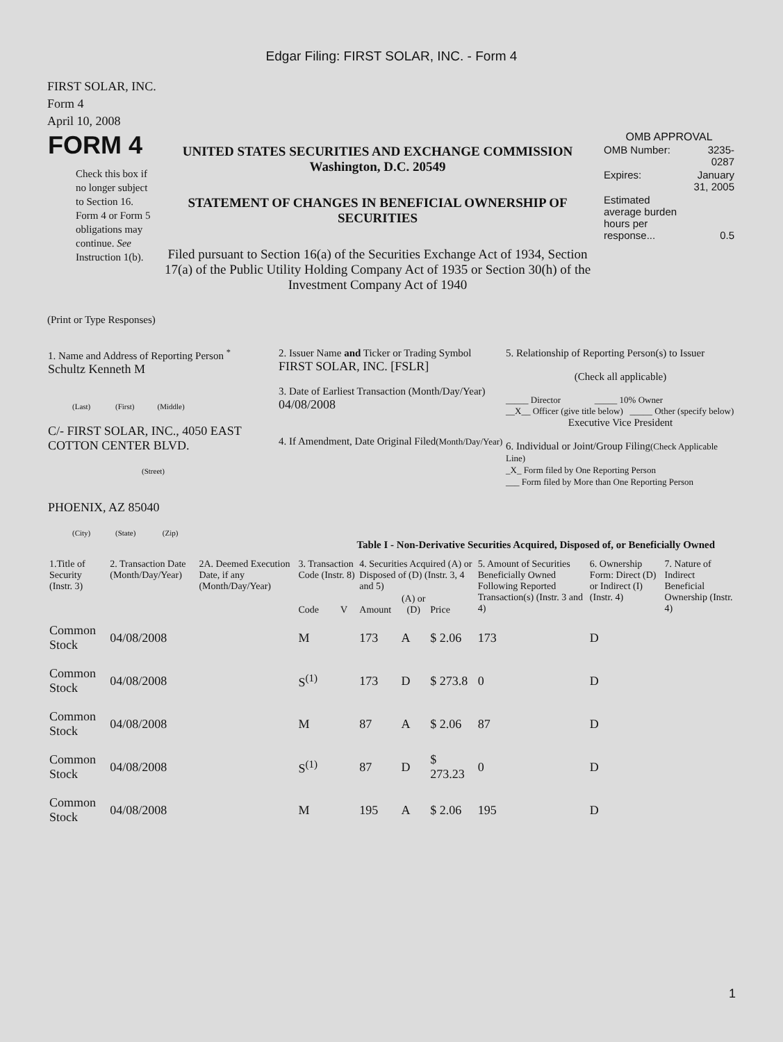Edgar Filing: FIRST SOLAR, INC. - Form 4
FIRST SOLAR, INC.
Form 4
April 10, 2008
| FORM 4 Check this box if no longer subject to Section 16. Form 4 or Form 5 obligations may continue. See Instruction 1(b). | UNITED STATES SECURITIES AND EXCHANGE COMMISSION Washington, D.C. 20549 STATEMENT OF CHANGES IN BENEFICIAL OWNERSHIP OF SECURITIES Filed pursuant to Section 16(a) of the Securities Exchange Act of 1934, Section 17(a) of the Public Utility Holding Company Act of 1935 or Section 30(h) of the Investment Company Act of 1940 | OMB APPROVAL / OMB Number: / 3235-0287 / / Expires: / January 31, 2005 / / Estimated average burden hours per response... / 0.5 / |
(Print or Type Responses)
| 1. Name and Address of Reporting Person <sup>*</sup> Schultz Kenneth M (Last) (First) (Middle) C/- FIRST SOLAR, INC., 4050 EAST COTTON CENTER BLVD. (Street) PHOENIX, AZ 85040 (City) (State) (Zip) | 2. Issuer Name and Ticker or Trading Symbol FIRST SOLAR, INC. [FSLR] 3. Date of Earliest Transaction (Month/Day/Year) 04/08/2008 4. If Amendment, Date Original Filed (Month/Day/Year) | 5. Relationship of Reporting Person(s) to Issuer (Check all applicable) _____ Director _____ 10% Owner __X__ Officer (give title below) _____ Other (specify below) Executive Vice President 6. Individual or Joint/Group Filing (Check Applicable Line) _X_ Form filed by One Reporting Person ___ Form filed by More than One Reporting Person |
Table I - Non-Derivative Securities Acquired, Disposed of, or Beneficially Owned
| 1.Title of Security (Instr. 3) | 2. Transaction Date (Month/Day/Year) | 2A. Deemed Execution Date, if any (Month/Day/Year) | 3. Transaction Code (Instr. 8) | | 4. Securities Acquired (A) or Disposed of (D) (Instr. 3, 4 and 5) | | | 5. Amount of Securities Beneficially Owned Following Reported Transaction(s) (Instr. 3 and 4) | 6. Ownership Form: Direct (D) or Indirect (I) (Instr. 4) | 7. Nature of Indirect Beneficial Ownership (Instr. 4) |
| | | | Code | V | Amount | (A) or (D) | Price | | | |
| Common Stock | 04/08/2008 | | M | | 173 | A | $ 2.06 | 173 | D | |
| Common Stock | 04/08/2008 | | S<sup>(1)</sup> | | 173 | D | $ 273.8 | 0 | D | |
| Common Stock | 04/08/2008 | | M | | 87 | A | $ 2.06 | 87 | D | |
| Common Stock | 04/08/2008 | | S<sup>(1)</sup> | | 87 | D | $ 273.23 | 0 | D | |
| Common Stock | 04/08/2008 | | M | | 195 | A | $ 2.06 | 195 | D | |
1